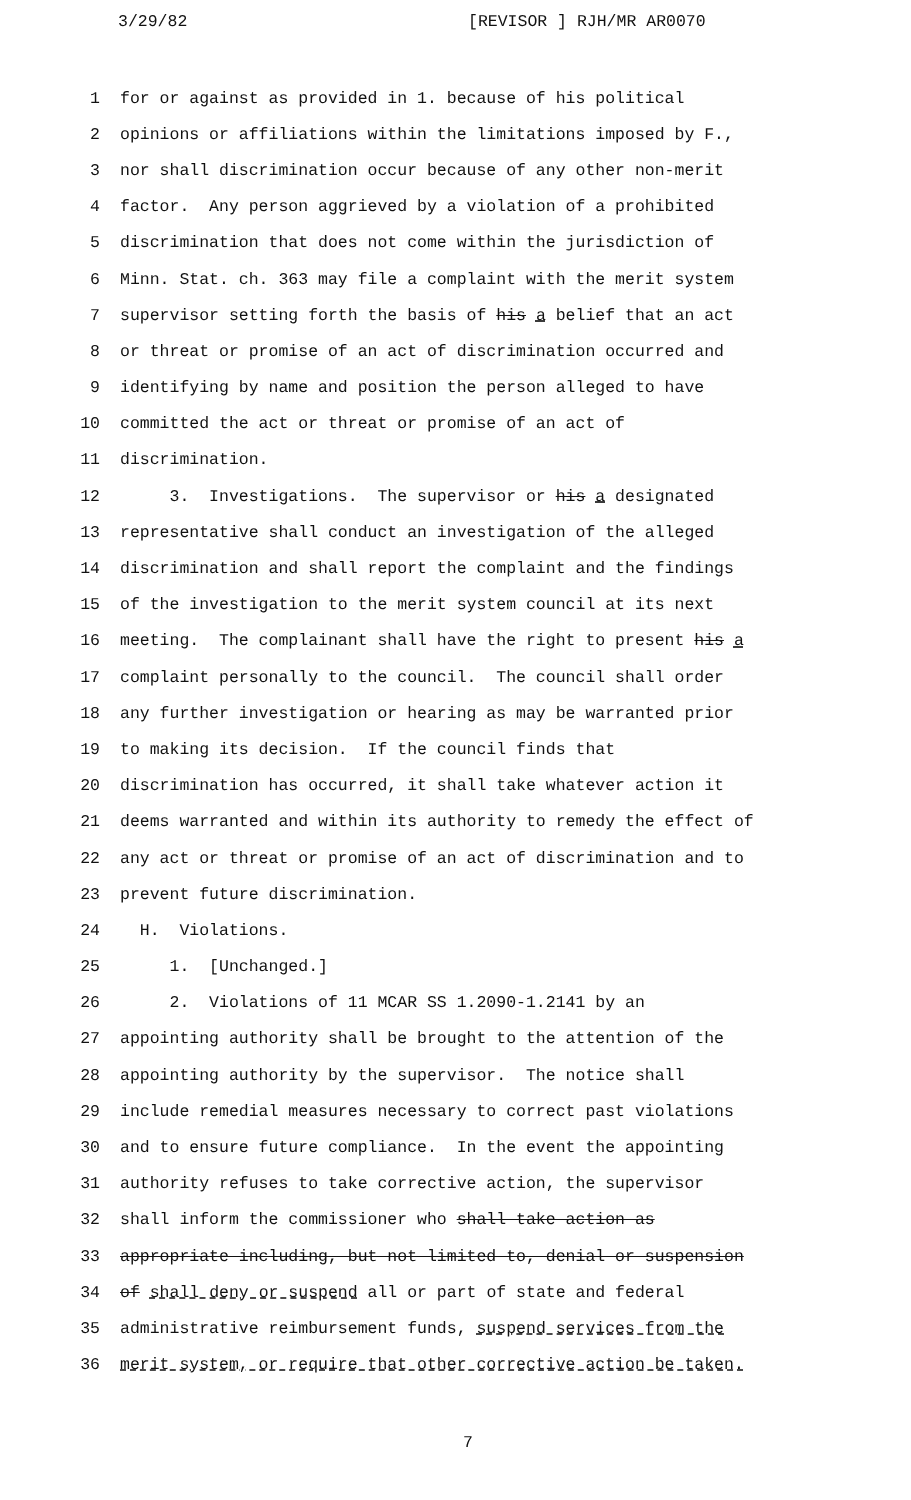3/29/82 [REVISOR ] RJH/MR AR0070
1 for or against as provided in 1. because of his political
2 opinions or affiliations within the limitations imposed by F.,
3 nor shall discrimination occur because of any other non-merit
4 factor. Any person aggrieved by a violation of a prohibited
5 discrimination that does not come within the jurisdiction of
6 Minn. Stat. ch. 363 may file a complaint with the merit system
7 supervisor setting forth the basis of his a belief that an act
8 or threat or promise of an act of discrimination occurred and
9 identifying by name and position the person alleged to have
10 committed the act or threat or promise of an act of
11 discrimination.
12 3. Investigations. The supervisor or his a designated
13 representative shall conduct an investigation of the alleged
14 discrimination and shall report the complaint and the findings
15 of the investigation to the merit system council at its next
16 meeting. The complainant shall have the right to present his a
17 complaint personally to the council. The council shall order
18 any further investigation or hearing as may be warranted prior
19 to making its decision. If the council finds that
20 discrimination has occurred, it shall take whatever action it
21 deems warranted and within its authority to remedy the effect of
22 any act or threat or promise of an act of discrimination and to
23 prevent future discrimination.
24 H. Violations.
25 1. [Unchanged.]
26 2. Violations of 11 MCAR SS 1.2090-1.2141 by an
27 appointing authority shall be brought to the attention of the
28 appointing authority by the supervisor. The notice shall
29 include remedial measures necessary to correct past violations
30 and to ensure future compliance. In the event the appointing
31 authority refuses to take corrective action, the supervisor
32 shall inform the commissioner who shall take action as
33 appropriate including, but not limited to, denial or suspension
34 of shall deny or suspend all or part of state and federal
35 administrative reimbursement funds, suspend services from the
36 merit system, or require that other corrective action be taken.
7